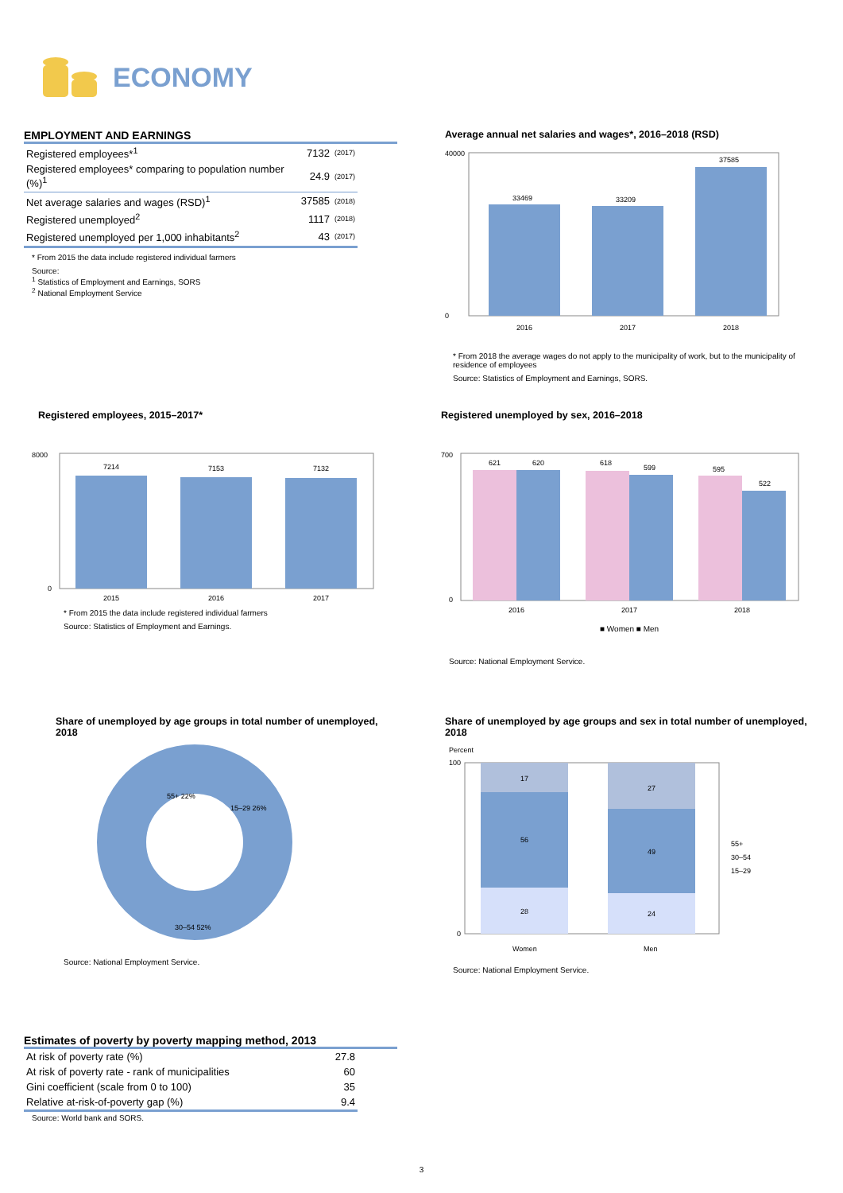ECONOMY
EMPLOYMENT AND EARNINGS
| Registered employees*<sup>1</sup> | 7132 | (2017) |
| Registered employees* comparing to population number (%)<sup>1</sup> | 24.9 | (2017) |
| Net average salaries and wages (RSD)<sup>1</sup> | 37585 | (2018) |
| Registered unemployed<sup>2</sup> | 1117 | (2018) |
| Registered unemployed per 1,000 inhabitants<sup>2</sup> | 43 | (2017) |
* From 2015 the data include registered individual farmers
Source:
<sup>1</sup> Statistics of Employment and Earnings, SORS
<sup>2</sup> National Employment Service
Average annual net salaries and wages*, 2016–2018 (RSD)
33469
33209
37585
40000
0
2016
2017
2018
* From 2018 the average wages do not apply to the municipality of work, but to the municipality of residence of employees
Source: Statistics of Employment and Earnings, SORS.
Registered employees, 2015–2017*
7214
7153
7132
8000
0
2015
2016
2017
* From 2015 the data include registered individual farmers
Source: Statistics of Employment and Earnings.
Registered unemployed by sex, 2016–2018
621
620
618
599
595
522
700
0
2016
2017
2018
■ Women ■ Men
Source: National Employment Service.
Share of unemployed by age groups in total number of unemployed, 2018
55+ 22%
15–29 26%
30–54 52%
Source: National Employment Service.
Share of unemployed by age groups and sex in total number of unemployed, 2018
Percent
17
56
28
27
49
24
100
0
Women
Men
55+
30–54
15–29
Source: National Employment Service.
Estimates of poverty by poverty mapping method, 2013
| At risk of poverty rate (%) | 27.8 |
| At risk of poverty rate - rank of municipalities | 60 |
| Gini coefficient (scale from 0 to 100) | 35 |
| Relative at-risk-of-poverty gap (%) | 9.4 |
Source: World bank and SORS.
3